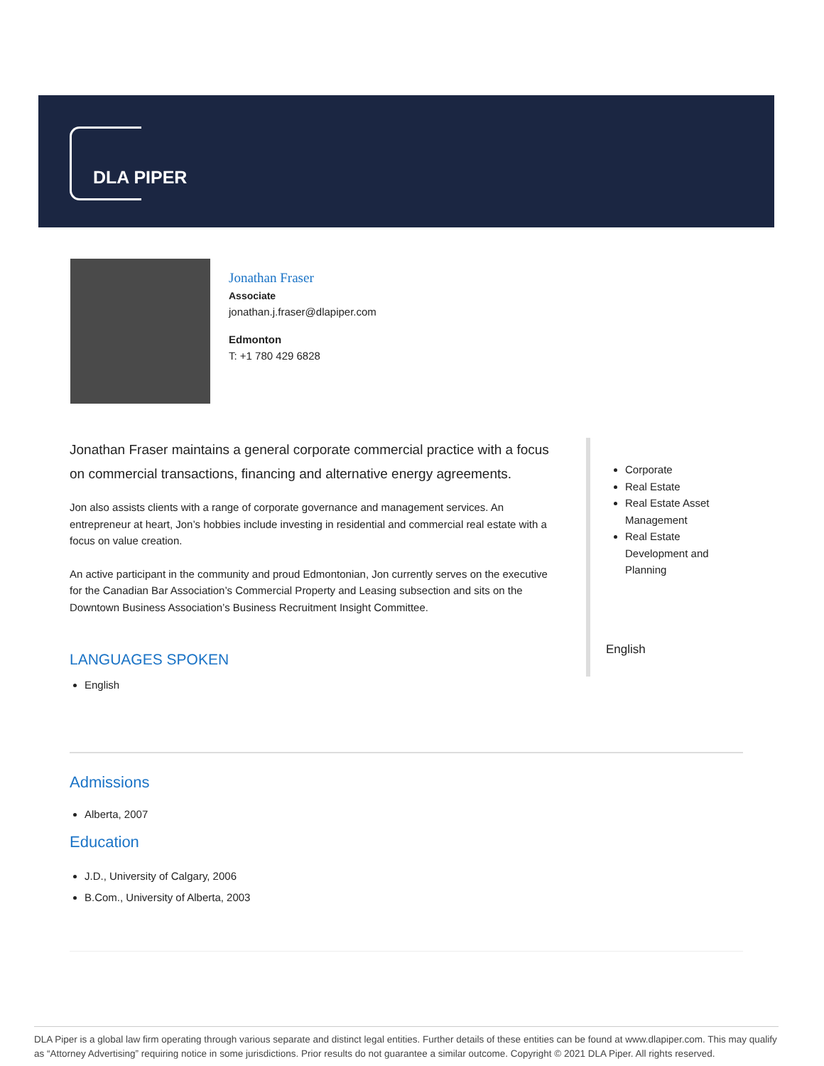DLA PIPER
Jonathan Fraser
Associate
jonathan.j.fraser@dlapiper.com
Edmonton
T: +1 780 429 6828
Jonathan Fraser maintains a general corporate commercial practice with a focus on commercial transactions, financing and alternative energy agreements.
Jon also assists clients with a range of corporate governance and management services. An entrepreneur at heart, Jon’s hobbies include investing in residential and commercial real estate with a focus on value creation.
An active participant in the community and proud Edmontonian, Jon currently serves on the executive for the Canadian Bar Association’s Commercial Property and Leasing subsection and sits on the Downtown Business Association’s Business Recruitment Insight Committee.
LANGUAGES SPOKEN
English
Corporate
Real Estate
Real Estate Asset Management
Real Estate Development and Planning
English
Admissions
Alberta, 2007
Education
J.D., University of Calgary, 2006
B.Com., University of Alberta, 2003
DLA Piper is a global law firm operating through various separate and distinct legal entities. Further details of these entities can be found at www.dlapiper.com. This may qualify as “Attorney Advertising” requiring notice in some jurisdictions. Prior results do not guarantee a similar outcome. Copyright © 2021 DLA Piper. All rights reserved.